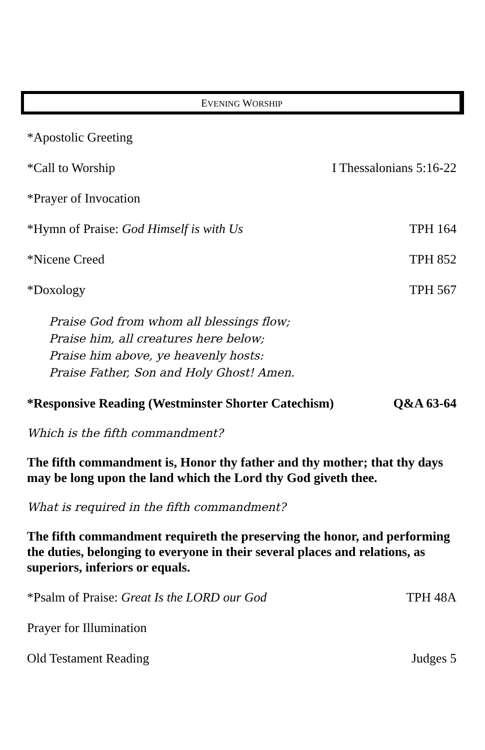EVENING WORSHIP
*Apostolic Greeting
*Call to Worship I Thessalonians 5:16-22
*Prayer of Invocation
*Hymn of Praise: God Himself is with Us TPH 164
*Nicene Creed TPH 852
*Doxology TPH 567
Praise God from whom all blessings flow;
Praise him, all creatures here below;
Praise him above, ye heavenly hosts:
Praise Father, Son and Holy Ghost! Amen.
*Responsive Reading (Westminster Shorter Catechism) Q&A 63-64
Which is the fifth commandment?
The fifth commandment is, Honor thy father and thy mother; that thy days may be long upon the land which the Lord thy God giveth thee.
What is required in the fifth commandment?
The fifth commandment requireth the preserving the honor, and performing the duties, belonging to everyone in their several places and relations, as superiors, inferiors or equals.
*Psalm of Praise: Great Is the LORD our God TPH 48A
Prayer for Illumination
Old Testament Reading Judges 5